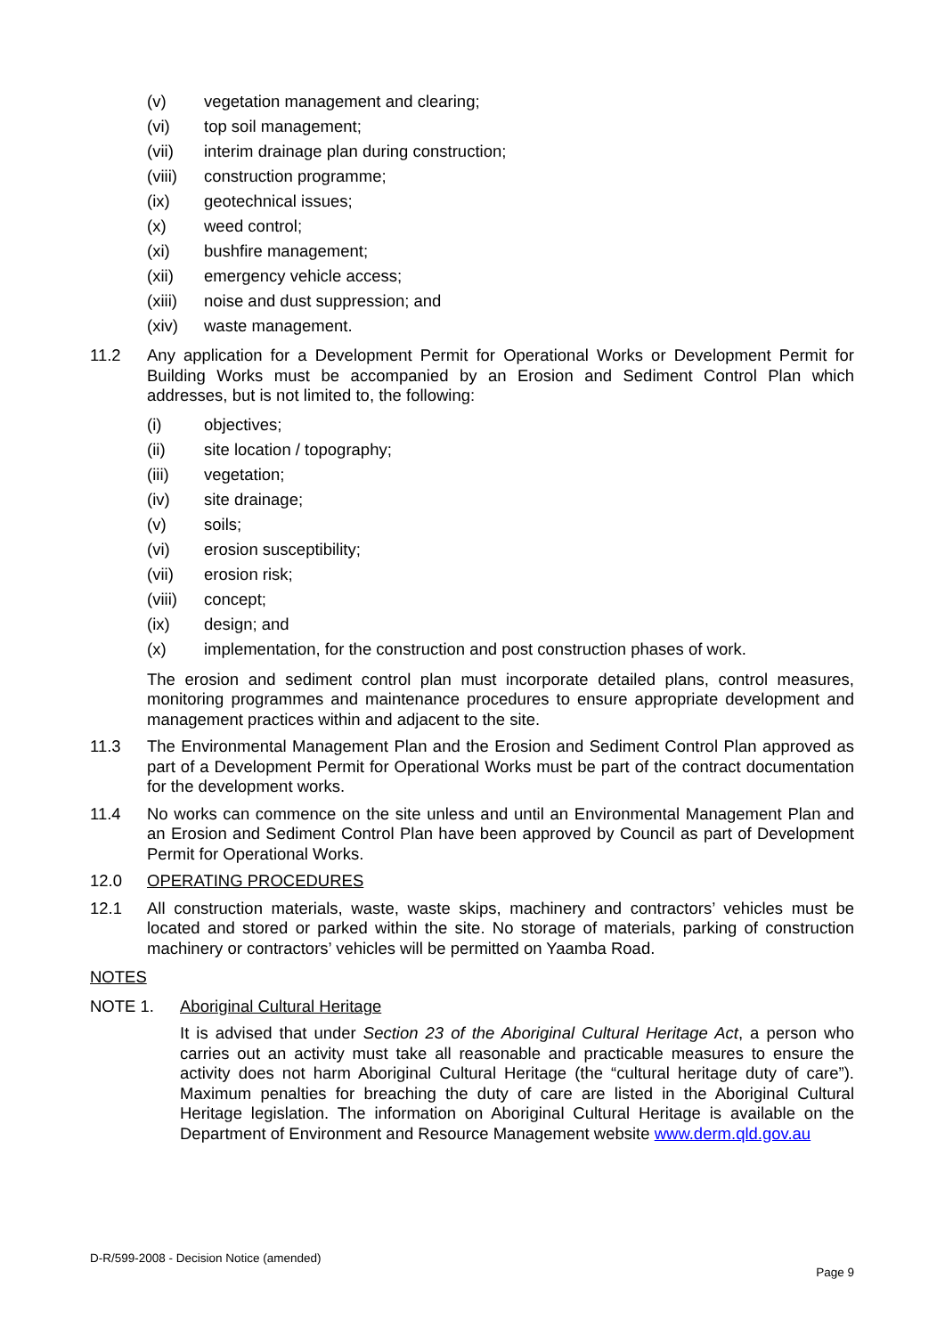(v) vegetation management and clearing;
(vi) top soil management;
(vii) interim drainage plan during construction;
(viii) construction programme;
(ix) geotechnical issues;
(x) weed control;
(xi) bushfire management;
(xii) emergency vehicle access;
(xiii) noise and dust suppression; and
(xiv) waste management.
11.2 Any application for a Development Permit for Operational Works or Development Permit for Building Works must be accompanied by an Erosion and Sediment Control Plan which addresses, but is not limited to, the following:
(i) objectives;
(ii) site location / topography;
(iii) vegetation;
(iv) site drainage;
(v) soils;
(vi) erosion susceptibility;
(vii) erosion risk;
(viii) concept;
(ix) design; and
(x) implementation, for the construction and post construction phases of work.
The erosion and sediment control plan must incorporate detailed plans, control measures, monitoring programmes and maintenance procedures to ensure appropriate development and management practices within and adjacent to the site.
11.3 The Environmental Management Plan and the Erosion and Sediment Control Plan approved as part of a Development Permit for Operational Works must be part of the contract documentation for the development works.
11.4 No works can commence on the site unless and until an Environmental Management Plan and an Erosion and Sediment Control Plan have been approved by Council as part of Development Permit for Operational Works.
12.0 OPERATING PROCEDURES
12.1 All construction materials, waste, waste skips, machinery and contractors’ vehicles must be located and stored or parked within the site. No storage of materials, parking of construction machinery or contractors’ vehicles will be permitted on Yaamba Road.
NOTES
NOTE 1. Aboriginal Cultural Heritage
It is advised that under Section 23 of the Aboriginal Cultural Heritage Act, a person who carries out an activity must take all reasonable and practicable measures to ensure the activity does not harm Aboriginal Cultural Heritage (the “cultural heritage duty of care”). Maximum penalties for breaching the duty of care are listed in the Aboriginal Cultural Heritage legislation. The information on Aboriginal Cultural Heritage is available on the Department of Environment and Resource Management website www.derm.qld.gov.au
D-R/599-2008 - Decision Notice (amended)
Page 9